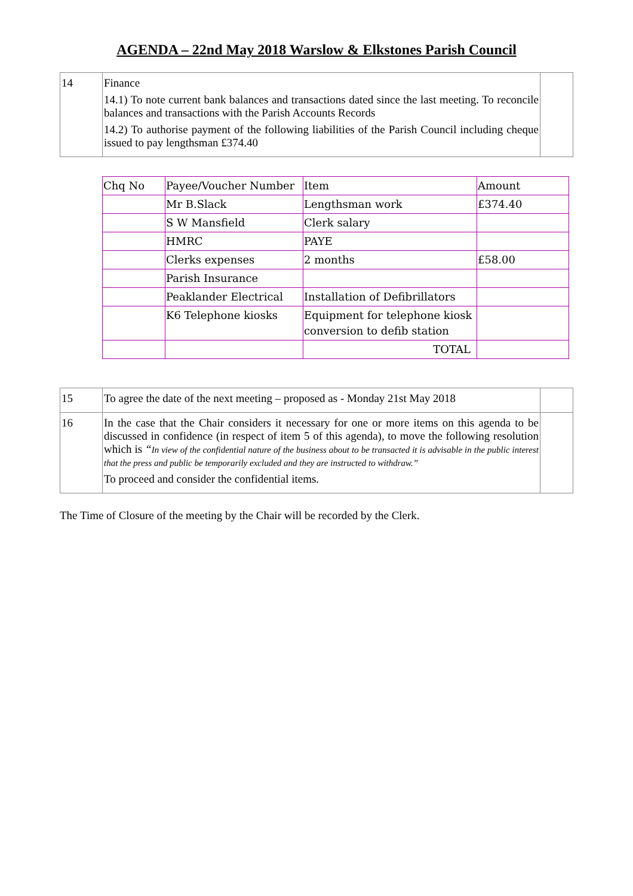AGENDA – 22nd May 2018 Warslow & Elkstones Parish Council
| 14 | Finance 14.1) To note current bank balances and transactions dated since the last meeting. To reconcile balances and transactions with the Parish Accounts Records 14.2) To authorise payment of the following liabilities of the Parish Council including cheque issued to pay lengthsman £374.40 | |
| Chq No | Payee/Voucher Number | Item | Amount |
| | Mr B.Slack | Lengthsman work | £374.40 |
| | S W Mansfield | Clerk salary | |
| | HMRC | PAYE | |
| | Clerks expenses | 2 months | £58.00 |
| | Parish Insurance | | |
| | Peaklander Electrical | Installation of Defibrillators | |
| | K6 Telephone kiosks | Equipment for telephone kiosk conversion to defib station | |
| | | TOTAL | |
| 15 | To agree the date of the next meeting – proposed as - Monday 21st May 2018 | |
| 16 | In the case that the Chair considers it necessary for one or more items on this agenda to be discussed in confidence (in respect of item 5 of this agenda), to move the following resolution which is “ In view of the confidential nature of the business about to be transacted it is advisable in the public interest that the press and public be temporarily excluded and they are instructed to withdraw.” To proceed and consider the confidential items. | |
The Time of Closure of the meeting by the Chair will be recorded by the Clerk.